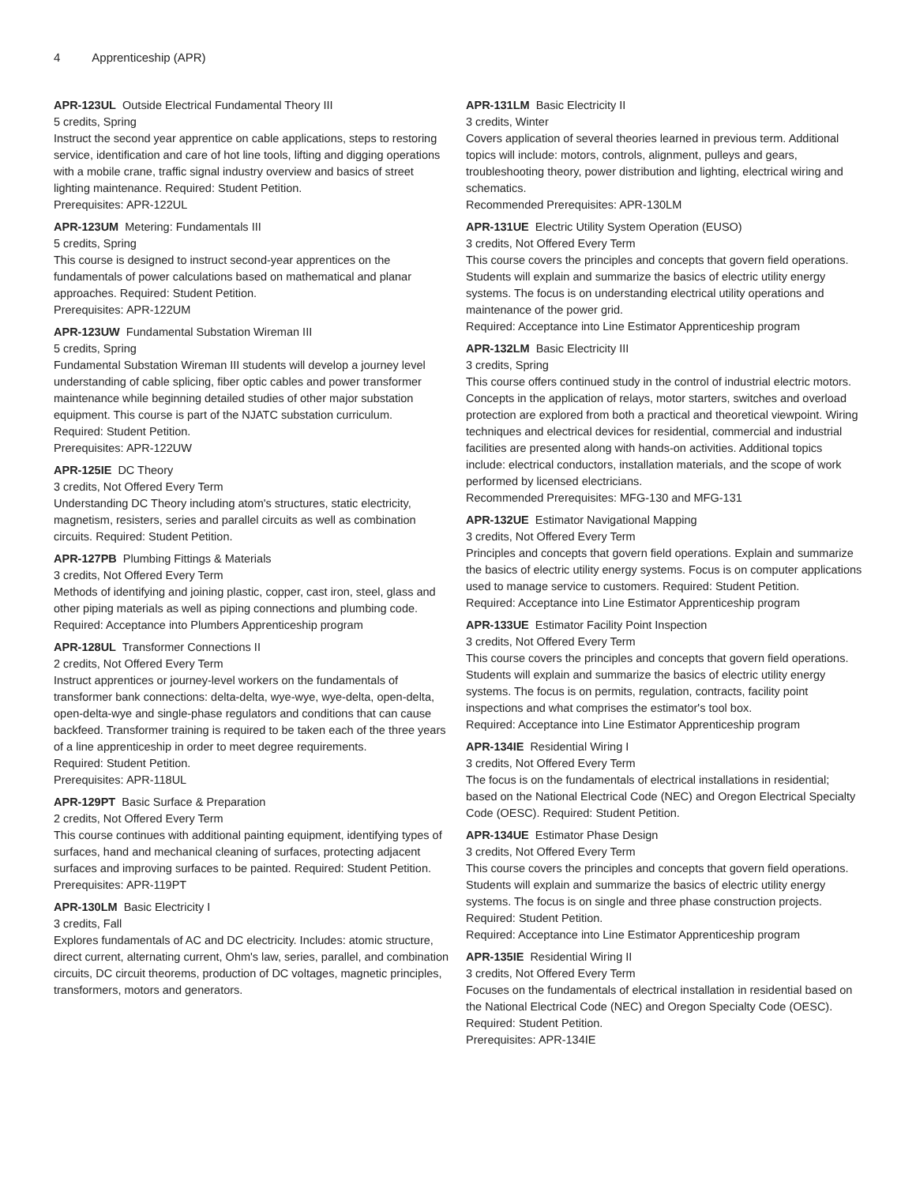4 Apprenticeship (APR)
APR-123UL Outside Electrical Fundamental Theory III
5 credits, Spring
Instruct the second year apprentice on cable applications, steps to restoring service, identification and care of hot line tools, lifting and digging operations with a mobile crane, traffic signal industry overview and basics of street lighting maintenance. Required: Student Petition.
Prerequisites: APR-122UL
APR-123UM Metering: Fundamentals III
5 credits, Spring
This course is designed to instruct second-year apprentices on the fundamentals of power calculations based on mathematical and planar approaches. Required: Student Petition.
Prerequisites: APR-122UM
APR-123UW Fundamental Substation Wireman III
5 credits, Spring
Fundamental Substation Wireman III students will develop a journey level understanding of cable splicing, fiber optic cables and power transformer maintenance while beginning detailed studies of other major substation equipment. This course is part of the NJATC substation curriculum.
Required: Student Petition.
Prerequisites: APR-122UW
APR-125IE DC Theory
3 credits, Not Offered Every Term
Understanding DC Theory including atom's structures, static electricity, magnetism, resisters, series and parallel circuits as well as combination circuits. Required: Student Petition.
APR-127PB Plumbing Fittings & Materials
3 credits, Not Offered Every Term
Methods of identifying and joining plastic, copper, cast iron, steel, glass and other piping materials as well as piping connections and plumbing code.
Required: Acceptance into Plumbers Apprenticeship program
APR-128UL Transformer Connections II
2 credits, Not Offered Every Term
Instruct apprentices or journey-level workers on the fundamentals of transformer bank connections: delta-delta, wye-wye, wye-delta, open-delta, open-delta-wye and single-phase regulators and conditions that can cause backfeed. Transformer training is required to be taken each of the three years of a line apprenticeship in order to meet degree requirements.
Required: Student Petition.
Prerequisites: APR-118UL
APR-129PT Basic Surface & Preparation
2 credits, Not Offered Every Term
This course continues with additional painting equipment, identifying types of surfaces, hand and mechanical cleaning of surfaces, protecting adjacent surfaces and improving surfaces to be painted. Required: Student Petition.
Prerequisites: APR-119PT
APR-130LM Basic Electricity I
3 credits, Fall
Explores fundamentals of AC and DC electricity. Includes: atomic structure, direct current, alternating current, Ohm's law, series, parallel, and combination circuits, DC circuit theorems, production of DC voltages, magnetic principles, transformers, motors and generators.
APR-131LM Basic Electricity II
3 credits, Winter
Covers application of several theories learned in previous term. Additional topics will include: motors, controls, alignment, pulleys and gears, troubleshooting theory, power distribution and lighting, electrical wiring and schematics.
Recommended Prerequisites: APR-130LM
APR-131UE Electric Utility System Operation (EUSO)
3 credits, Not Offered Every Term
This course covers the principles and concepts that govern field operations. Students will explain and summarize the basics of electric utility energy systems. The focus is on understanding electrical utility operations and maintenance of the power grid.
Required: Acceptance into Line Estimator Apprenticeship program
APR-132LM Basic Electricity III
3 credits, Spring
This course offers continued study in the control of industrial electric motors. Concepts in the application of relays, motor starters, switches and overload protection are explored from both a practical and theoretical viewpoint. Wiring techniques and electrical devices for residential, commercial and industrial facilities are presented along with hands-on activities. Additional topics include: electrical conductors, installation materials, and the scope of work performed by licensed electricians.
Recommended Prerequisites: MFG-130 and MFG-131
APR-132UE Estimator Navigational Mapping
3 credits, Not Offered Every Term
Principles and concepts that govern field operations. Explain and summarize the basics of electric utility energy systems. Focus is on computer applications used to manage service to customers. Required: Student Petition.
Required: Acceptance into Line Estimator Apprenticeship program
APR-133UE Estimator Facility Point Inspection
3 credits, Not Offered Every Term
This course covers the principles and concepts that govern field operations. Students will explain and summarize the basics of electric utility energy systems. The focus is on permits, regulation, contracts, facility point inspections and what comprises the estimator's tool box.
Required: Acceptance into Line Estimator Apprenticeship program
APR-134IE Residential Wiring I
3 credits, Not Offered Every Term
The focus is on the fundamentals of electrical installations in residential; based on the National Electrical Code (NEC) and Oregon Electrical Specialty Code (OESC). Required: Student Petition.
APR-134UE Estimator Phase Design
3 credits, Not Offered Every Term
This course covers the principles and concepts that govern field operations. Students will explain and summarize the basics of electric utility energy systems. The focus is on single and three phase construction projects. Required: Student Petition.
Required: Acceptance into Line Estimator Apprenticeship program
APR-135IE Residential Wiring II
3 credits, Not Offered Every Term
Focuses on the fundamentals of electrical installation in residential based on the National Electrical Code (NEC) and Oregon Specialty Code (OESC). Required: Student Petition.
Prerequisites: APR-134IE